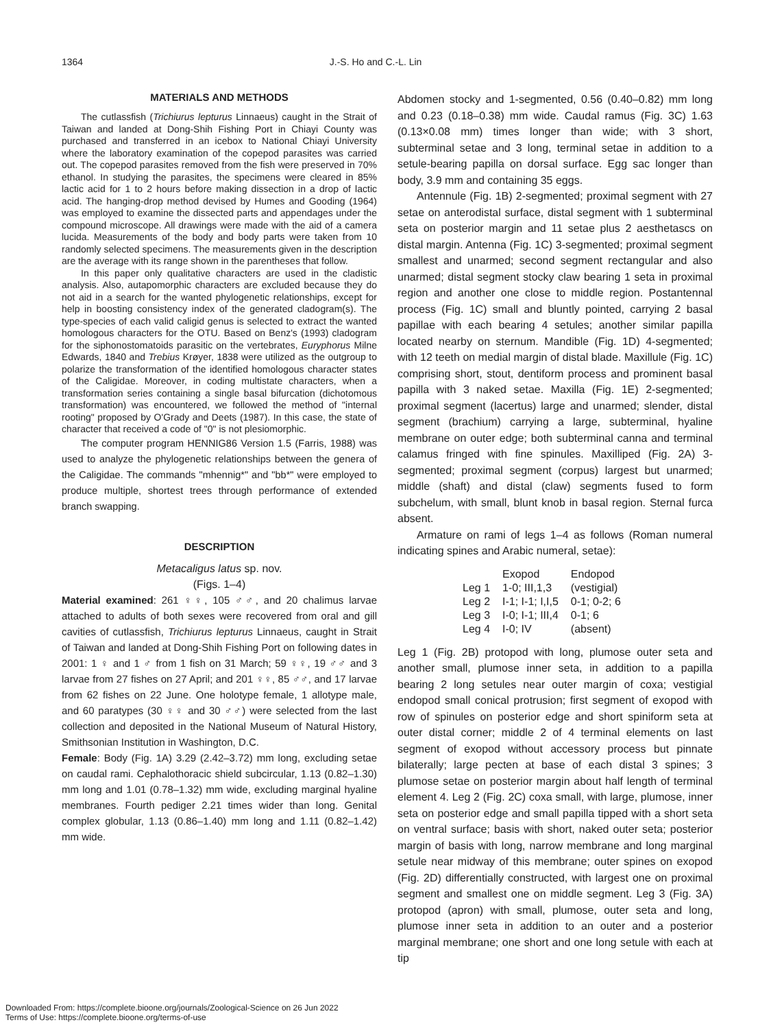1364 J.-S. Ho and C.-L. Lin
MATERIALS AND METHODS
The cutlassfish (Trichiurus lepturus Linnaeus) caught in the Strait of Taiwan and landed at Dong-Shih Fishing Port in Chiayi County was purchased and transferred in an icebox to National Chiayi University where the laboratory examination of the copepod parasites was carried out. The copepod parasites removed from the fish were preserved in 70% ethanol. In studying the parasites, the specimens were cleared in 85% lactic acid for 1 to 2 hours before making dissection in a drop of lactic acid. The hanging-drop method devised by Humes and Gooding (1964) was employed to examine the dissected parts and appendages under the compound microscope. All drawings were made with the aid of a camera lucida. Measurements of the body and body parts were taken from 10 randomly selected specimens. The measurements given in the description are the average with its range shown in the parentheses that follow.
In this paper only qualitative characters are used in the cladistic analysis. Also, autapomorphic characters are excluded because they do not aid in a search for the wanted phylogenetic relationships, except for help in boosting consistency index of the generated cladogram(s). The type-species of each valid caligid genus is selected to extract the wanted homologous characters for the OTU. Based on Benz's (1993) cladogram for the siphonostomatoids parasitic on the vertebrates, Euryphorus Milne Edwards, 1840 and Trebius Krøyer, 1838 were utilized as the outgroup to polarize the transformation of the identified homologous character states of the Caligidae. Moreover, in coding multistate characters, when a transformation series containing a single basal bifurcation (dichotomous transformation) was encountered, we followed the method of "internal rooting" proposed by O'Grady and Deets (1987). In this case, the state of character that received a code of "0" is not plesiomorphic.
The computer program HENNIG86 Version 1.5 (Farris, 1988) was used to analyze the phylogenetic relationships between the genera of the Caligidae. The commands "mhennig*" and "bb*" were employed to produce multiple, shortest trees through performance of extended branch swapping.
DESCRIPTION
Metacaligus latus sp. nov.
(Figs. 1–4)
Material examined: 261 ♀♀, 105 ♂♂, and 20 chalimus larvae attached to adults of both sexes were recovered from oral and gill cavities of cutlassfish, Trichiurus lepturus Linnaeus, caught in Strait of Taiwan and landed at Dong-Shih Fishing Port on following dates in 2001: 1 ♀ and 1 ♂ from 1 fish on 31 March; 59 ♀♀, 19 ♂♂ and 3 larvae from 27 fishes on 27 April; and 201 ♀♀, 85 ♂♂, and 17 larvae from 62 fishes on 22 June. One holotype female, 1 allotype male, and 60 paratypes (30 ♀♀ and 30 ♂♂) were selected from the last collection and deposited in the National Museum of Natural History, Smithsonian Institution in Washington, D.C.
Female: Body (Fig. 1A) 3.29 (2.42–3.72) mm long, excluding setae on caudal rami. Cephalothoracic shield subcircular, 1.13 (0.82–1.30) mm long and 1.01 (0.78–1.32) mm wide, excluding marginal hyaline membranes. Fourth pediger 2.21 times wider than long. Genital complex globular, 1.13 (0.86–1.40) mm long and 1.11 (0.82–1.42) mm wide.
Abdomen stocky and 1-segmented, 0.56 (0.40–0.82) mm long and 0.23 (0.18–0.38) mm wide. Caudal ramus (Fig. 3C) 1.63 (0.13×0.08 mm) times longer than wide; with 3 short, subterminal setae and 3 long, terminal setae in addition to a setule-bearing papilla on dorsal surface. Egg sac longer than body, 3.9 mm and containing 35 eggs.
Antennule (Fig. 1B) 2-segmented; proximal segment with 27 setae on anterodistal surface, distal segment with 1 subterminal seta on posterior margin and 11 setae plus 2 aesthetascs on distal margin. Antenna (Fig. 1C) 3-segmented; proximal segment smallest and unarmed; second segment rectangular and also unarmed; distal segment stocky claw bearing 1 seta in proximal region and another one close to middle region. Postantennal process (Fig. 1C) small and bluntly pointed, carrying 2 basal papillae with each bearing 4 setules; another similar papilla located nearby on sternum. Mandible (Fig. 1D) 4-segmented; with 12 teeth on medial margin of distal blade. Maxillule (Fig. 1C) comprising short, stout, dentiform process and prominent basal papilla with 3 naked setae. Maxilla (Fig. 1E) 2-segmented; proximal segment (lacertus) large and unarmed; slender, distal segment (brachium) carrying a large, subterminal, hyaline membrane on outer edge; both subterminal canna and terminal calamus fringed with fine spinules. Maxilliped (Fig. 2A) 3-segmented; proximal segment (corpus) largest but unarmed; middle (shaft) and distal (claw) segments fused to form subchelum, with small, blunt knob in basal region. Sternal furca absent.
Armature on rami of legs 1–4 as follows (Roman numeral indicating spines and Arabic numeral, setae):
| | Exopod | Endopod |
| --- | --- | --- |
| Leg 1 | 1-0; III,1,3 | (vestigial) |
| Leg 2 | I-1; I-1; I,I,5 | 0-1; 0-2; 6 |
| Leg 3 | I-0; I-1; III,4 | 0-1; 6 |
| Leg 4 | I-0; IV | (absent) |
Leg 1 (Fig. 2B) protopod with long, plumose outer seta and another small, plumose inner seta, in addition to a papilla bearing 2 long setules near outer margin of coxa; vestigial endopod small conical protrusion; first segment of exopod with row of spinules on posterior edge and short spiniform seta at outer distal corner; middle 2 of 4 terminal elements on last segment of exopod without accessory process but pinnate bilaterally; large pecten at base of each distal 3 spines; 3 plumose setae on posterior margin about half length of terminal element 4. Leg 2 (Fig. 2C) coxa small, with large, plumose, inner seta on posterior edge and small papilla tipped with a short seta on ventral surface; basis with short, naked outer seta; posterior margin of basis with long, narrow membrane and long marginal setule near midway of this membrane; outer spines on exopod (Fig. 2D) differentially constructed, with largest one on proximal segment and smallest one on middle segment. Leg 3 (Fig. 3A) protopod (apron) with small, plumose, outer seta and long, plumose inner seta in addition to an outer and a posterior marginal membrane; one short and one long setule with each at tip
Downloaded From: https://complete.bioone.org/journals/Zoological-Science on 26 Jun 2022
Terms of Use: https://complete.bioone.org/terms-of-use